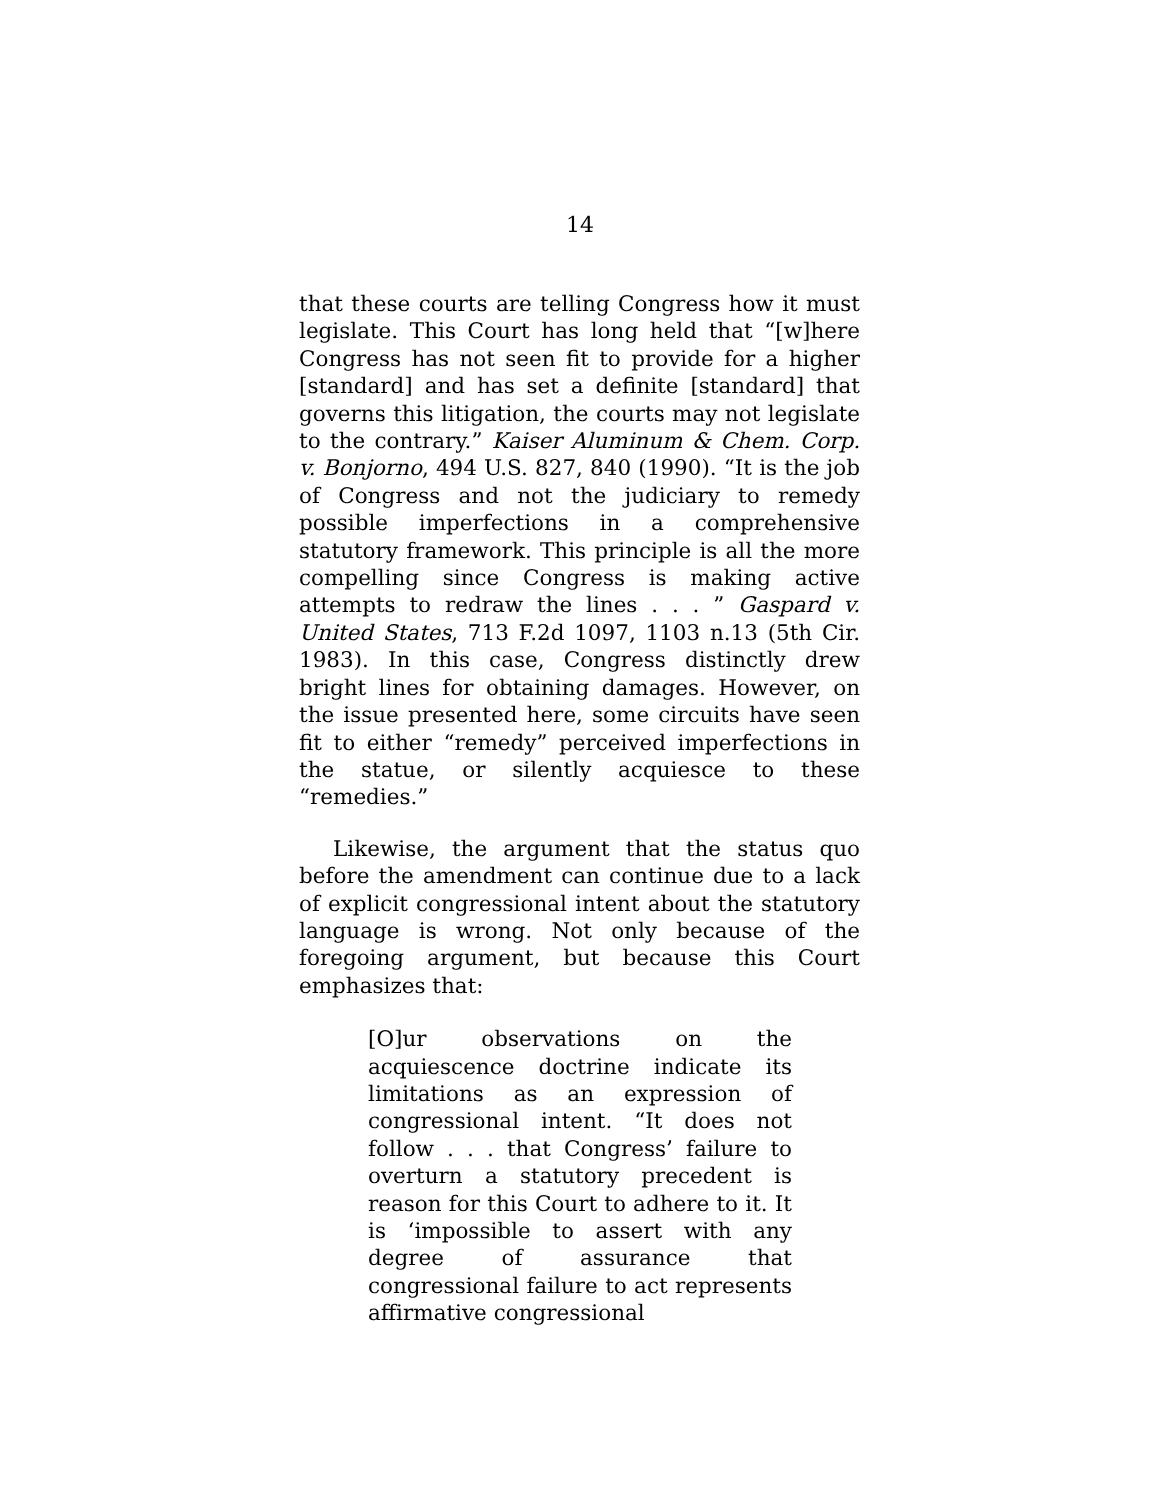14
that these courts are telling Congress how it must legislate. This Court has long held that “[w]here Congress has not seen fit to provide for a higher [standard] and has set a definite [standard] that governs this litigation, the courts may not legislate to the contrary.” Kaiser Aluminum & Chem. Corp. v. Bonjorno, 494 U.S. 827, 840 (1990). “It is the job of Congress and not the judiciary to remedy possible imperfections in a comprehensive statutory framework. This principle is all the more compelling since Congress is making active attempts to redraw the lines . . . ” Gaspard v. United States, 713 F.2d 1097, 1103 n.13 (5th Cir. 1983). In this case, Congress distinctly drew bright lines for obtaining damages. However, on the issue presented here, some circuits have seen fit to either “remedy” perceived imperfections in the statue, or silently acquiesce to these “remedies.”
Likewise, the argument that the status quo before the amendment can continue due to a lack of explicit congressional intent about the statutory language is wrong. Not only because of the foregoing argument, but because this Court emphasizes that:
[O]ur observations on the acquiescence doctrine indicate its limitations as an expression of congressional intent. “It does not follow . . . that Congress’ failure to overturn a statutory precedent is reason for this Court to adhere to it. It is ‘impossible to assert with any degree of assurance that congressional failure to act represents affirmative congressional